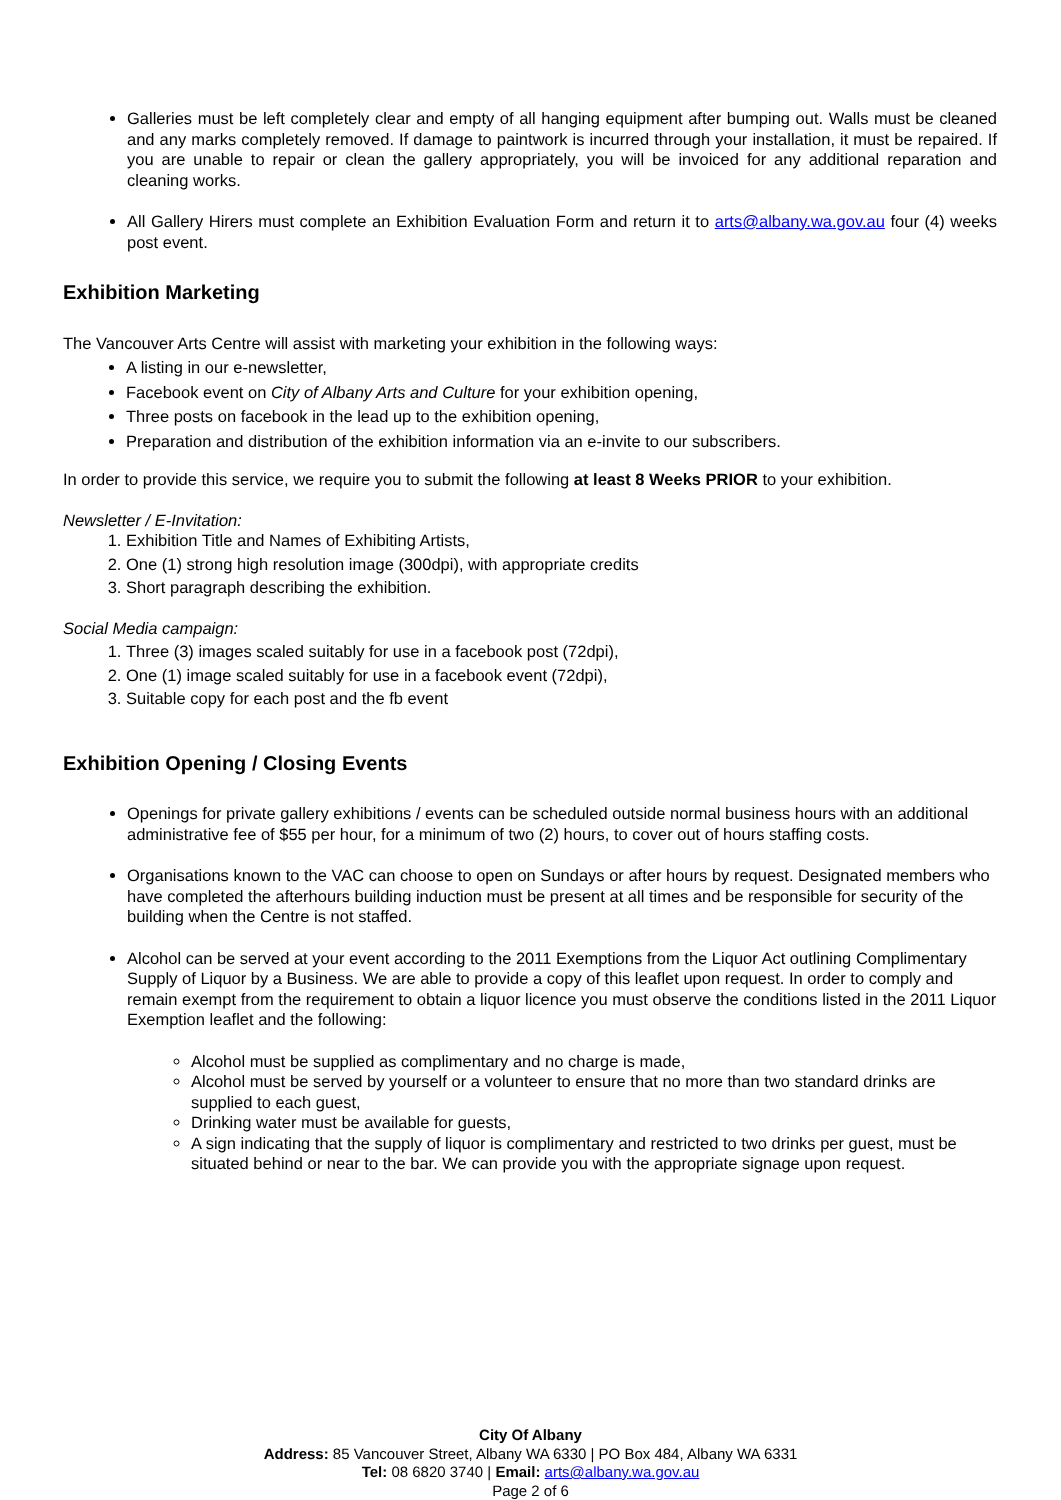Galleries must be left completely clear and empty of all hanging equipment after bumping out. Walls must be cleaned and any marks completely removed. If damage to paintwork is incurred through your installation, it must be repaired. If you are unable to repair or clean the gallery appropriately, you will be invoiced for any additional reparation and cleaning works.
All Gallery Hirers must complete an Exhibition Evaluation Form and return it to arts@albany.wa.gov.au four (4) weeks post event.
Exhibition Marketing
The Vancouver Arts Centre will assist with marketing your exhibition in the following ways:
A listing in our e-newsletter,
Facebook event on City of Albany Arts and Culture for your exhibition opening,
Three posts on facebook in the lead up to the exhibition opening,
Preparation and distribution of the exhibition information via an e-invite to our subscribers.
In order to provide this service, we require you to submit the following at least 8 Weeks PRIOR to your exhibition.
Newsletter / E-Invitation:
1. Exhibition Title and Names of Exhibiting Artists,
2. One (1) strong high resolution image (300dpi), with appropriate credits
3. Short paragraph describing the exhibition.
Social Media campaign:
1. Three (3) images scaled suitably for use in a facebook post (72dpi),
2. One (1) image scaled suitably for use in a facebook event (72dpi),
3. Suitable copy for each post and the fb event
Exhibition Opening / Closing Events
Openings for private gallery exhibitions / events can be scheduled outside normal business hours with an additional administrative fee of $55 per hour, for a minimum of two (2) hours, to cover out of hours staffing costs.
Organisations known to the VAC can choose to open on Sundays or after hours by request. Designated members who have completed the afterhours building induction must be present at all times and be responsible for security of the building when the Centre is not staffed.
Alcohol can be served at your event according to the 2011 Exemptions from the Liquor Act outlining Complimentary Supply of Liquor by a Business. We are able to provide a copy of this leaflet upon request. In order to comply and remain exempt from the requirement to obtain a liquor licence you must observe the conditions listed in the 2011 Liquor Exemption leaflet and the following:
Alcohol must be supplied as complimentary and no charge is made,
Alcohol must be served by yourself or a volunteer to ensure that no more than two standard drinks are supplied to each guest,
Drinking water must be available for guests,
A sign indicating that the supply of liquor is complimentary and restricted to two drinks per guest, must be situated behind or near to the bar. We can provide you with the appropriate signage upon request.
City Of Albany
Address: 85 Vancouver Street, Albany WA 6330 | PO Box 484, Albany WA 6331
Tel: 08 6820 3740 | Email: arts@albany.wa.gov.au
Page 2 of 6